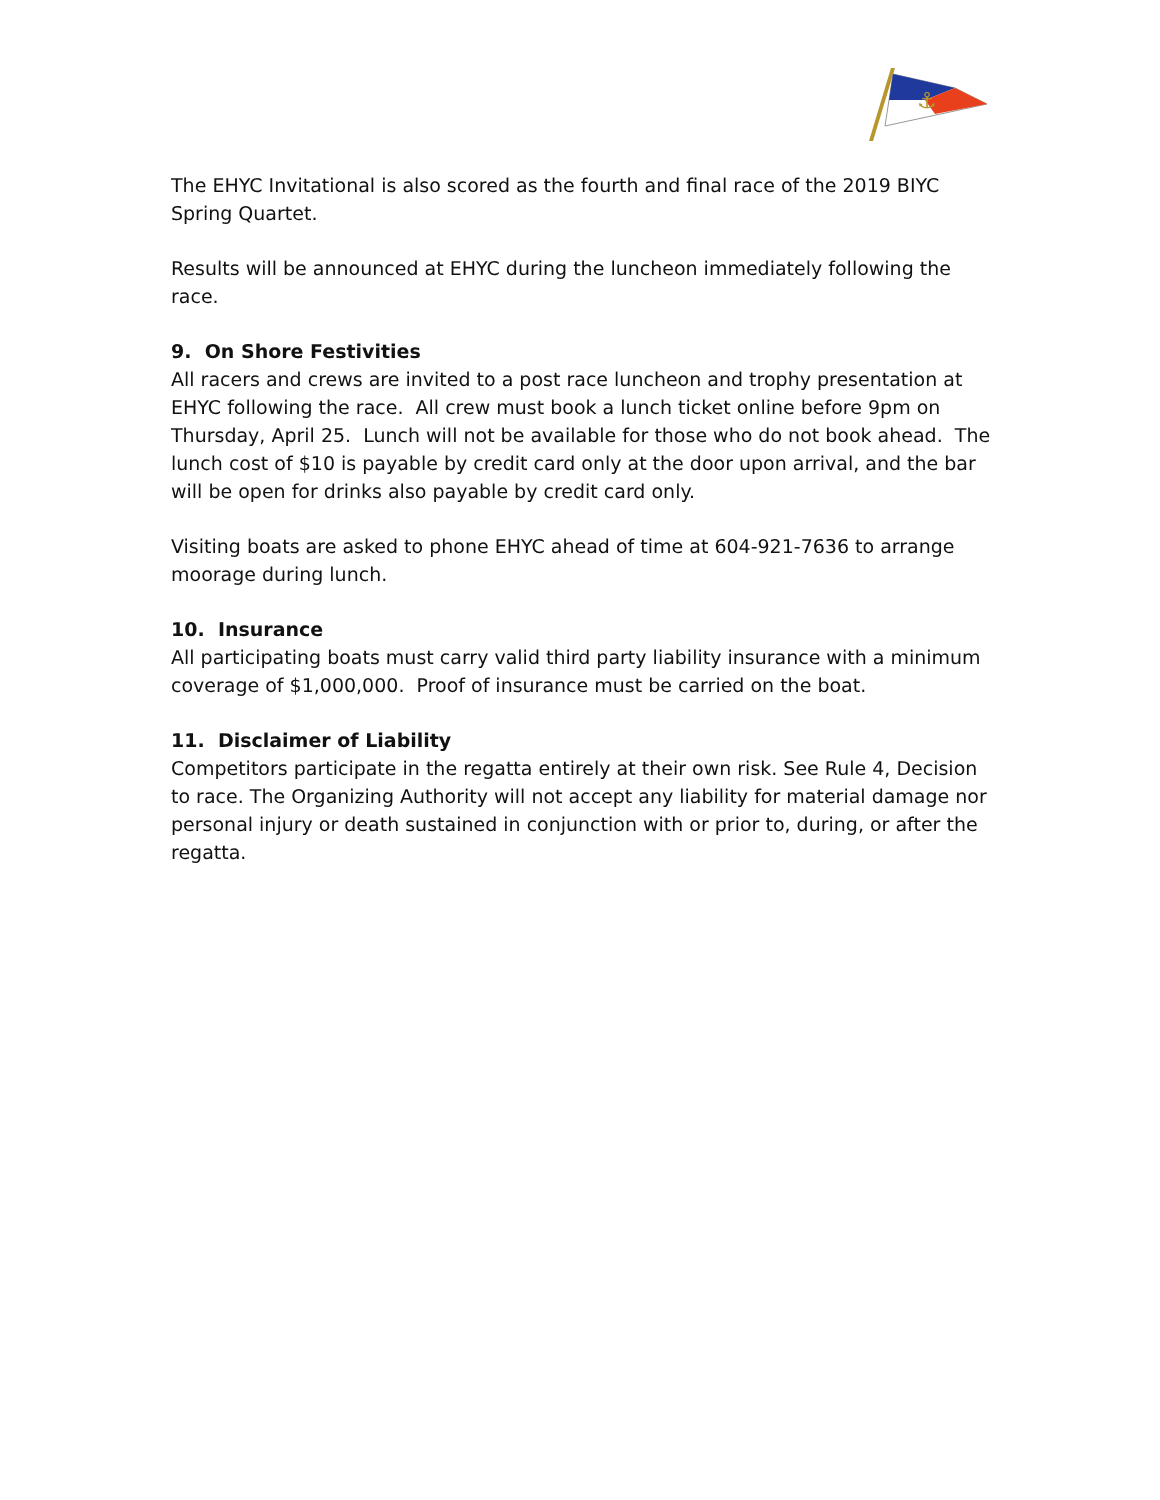⚓
The EHYC Invitational is also scored as the fourth and final race of the 2019 BIYC Spring Quartet.
Results will be announced at EHYC during the luncheon immediately following the race.
9. On Shore Festivities
All racers and crews are invited to a post race luncheon and trophy presentation at EHYC following the race. All crew must book a lunch ticket online before 9pm on Thursday, April 25. Lunch will not be available for those who do not book ahead. The lunch cost of $10 is payable by credit card only at the door upon arrival, and the bar will be open for drinks also payable by credit card only.
Visiting boats are asked to phone EHYC ahead of time at 604-921-7636 to arrange moorage during lunch.
10. Insurance
All participating boats must carry valid third party liability insurance with a minimum coverage of $1,000,000. Proof of insurance must be carried on the boat.
11. Disclaimer of Liability
Competitors participate in the regatta entirely at their own risk. See Rule 4, Decision to race. The Organizing Authority will not accept any liability for material damage nor personal injury or death sustained in conjunction with or prior to, during, or after the regatta.